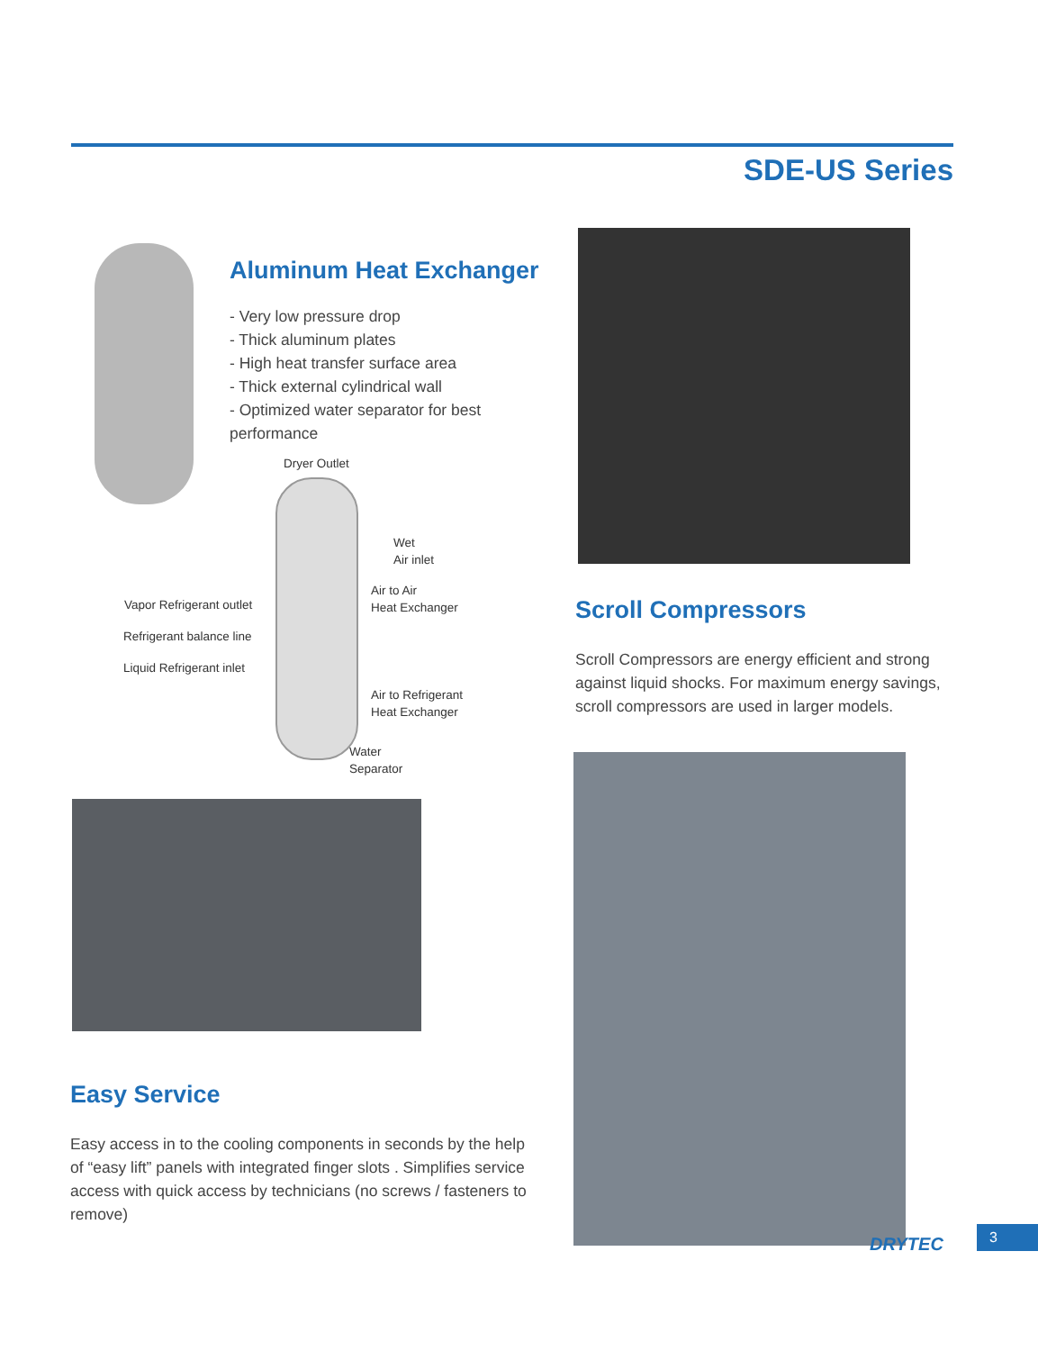SDE-US Series
Aluminum Heat Exchanger
- Very low pressure drop
- Thick aluminum plates
- High heat transfer surface area
- Thick external cylindrical wall
- Optimized water separator for best performance
Dryer Outlet
Wet
Air inlet
Air to Air
Heat Exchanger
Vapor Refrigerant outlet
Refrigerant balance line
Liquid Refrigerant inlet
Air to Refrigerant
Heat Exchanger
Water
Separator
Scroll Compressors
Scroll Compressors are energy efficient and strong against liquid shocks. For maximum energy savings, scroll compressors are used in larger models.
Easy Service
Easy access in to the cooling components in seconds by the help of “easy lift” panels with integrated finger slots . Simplifies service access with quick access by technicians (no screws / fasteners to remove)
DRYTEC
3